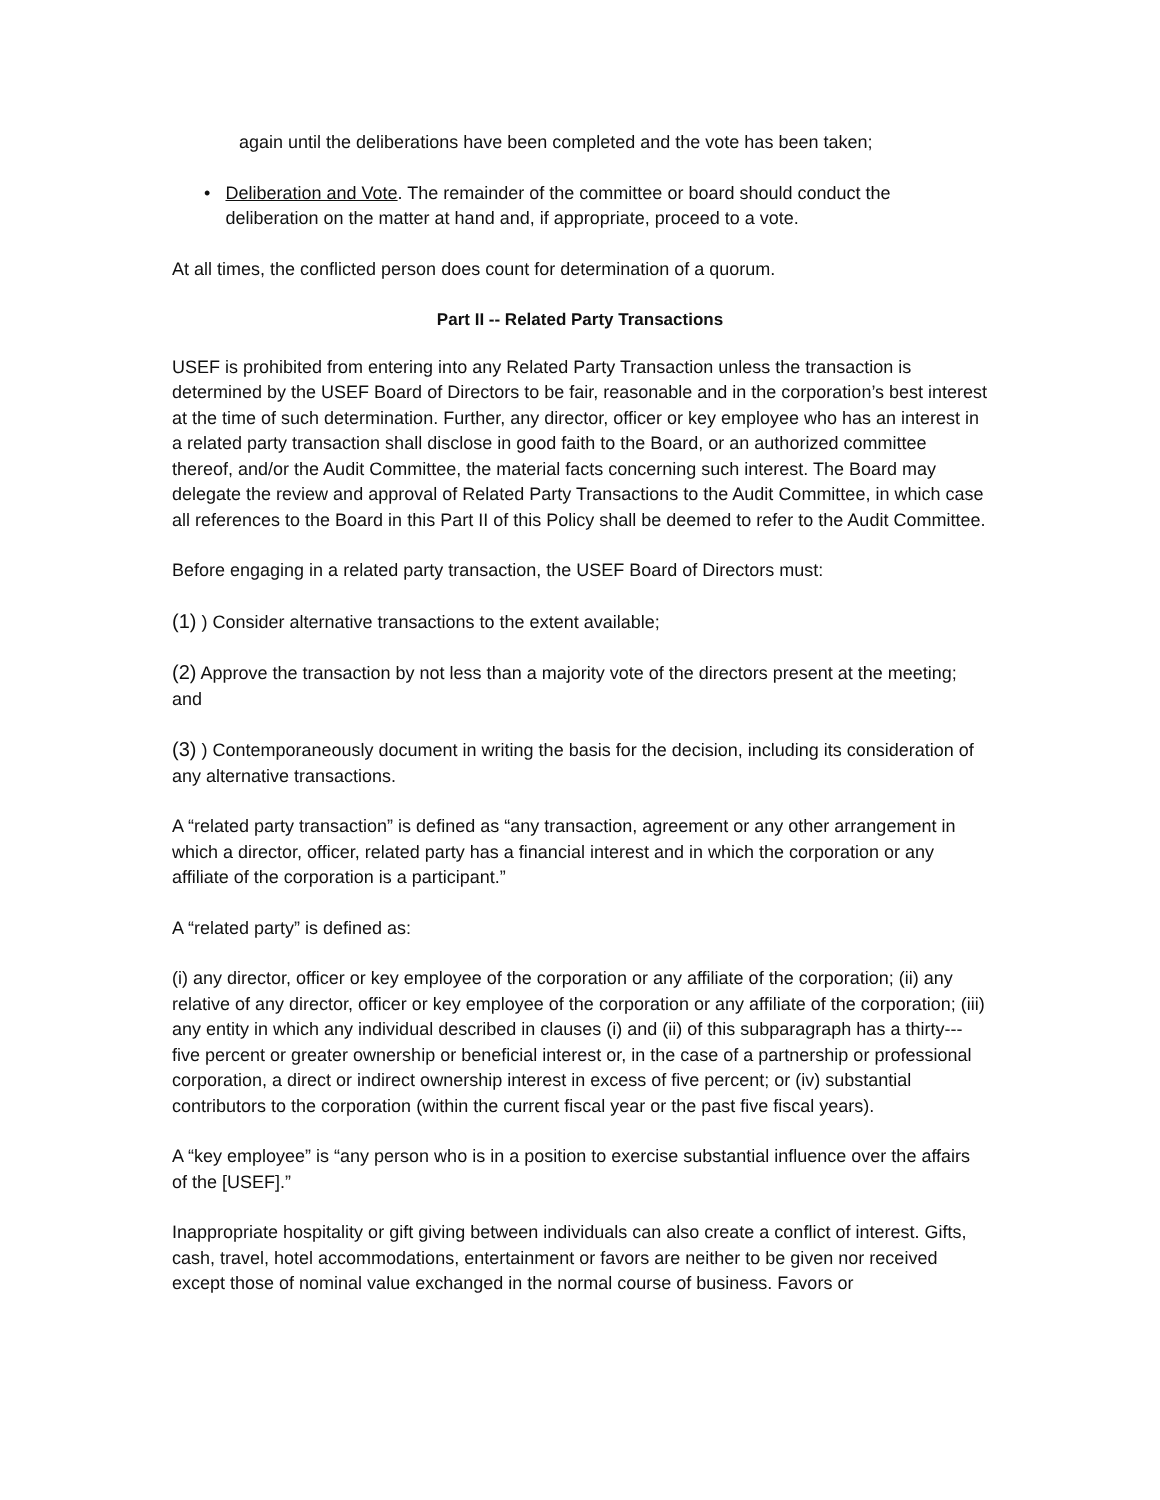again until the deliberations have been completed and the vote has been taken;
• Deliberation and Vote. The remainder of the committee or board should conduct the deliberation on the matter at hand and, if appropriate, proceed to a vote.
At all times, the conflicted person does count for determination of a quorum.
Part II -- Related Party Transactions
USEF is prohibited from entering into any Related Party Transaction unless the transaction is determined by the USEF Board of Directors to be fair, reasonable and in the corporation’s best interest at the time of such determination. Further, any director, officer or key employee who has an interest in a related party transaction shall disclose in good faith to the Board, or an authorized committee thereof, and/or the Audit Committee, the material facts concerning such interest. The Board may delegate the review and approval of Related Party Transactions to the Audit Committee, in which case all references to the Board in this Part II of this Policy shall be deemed to refer to the Audit Committee.
Before engaging in a related party transaction, the USEF Board of Directors must:
(1) ) Consider alternative transactions to the extent available;
(2) Approve the transaction by not less than a majority vote of the directors present at the meeting; and
(3) ) Contemporaneously document in writing the basis for the decision, including its consideration of any alternative transactions.
A “related party transaction” is defined as “any transaction, agreement or any other arrangement in which a director, officer, related party has a financial interest and in which the corporation or any affiliate of the corporation is a participant.”
A “related party” is defined as:
(i) any director, officer or key employee of the corporation or any affiliate of the corporation; (ii) any relative of any director, officer or key employee of the corporation or any affiliate of the corporation; (iii) any entity in which any individual described in clauses (i) and (ii) of this subparagraph has a thirty---five percent or greater ownership or beneficial interest or, in the case of a partnership or professional corporation, a direct or indirect ownership interest in excess of five percent; or (iv) substantial contributors to the corporation (within the current fiscal year or the past five fiscal years).
A “key employee” is “any person who is in a position to exercise substantial influence over the affairs of the [USEF].”
Inappropriate hospitality or gift giving between individuals can also create a conflict of interest. Gifts, cash, travel, hotel accommodations, entertainment or favors are neither to be given nor received except those of nominal value exchanged in the normal course of business. Favors or